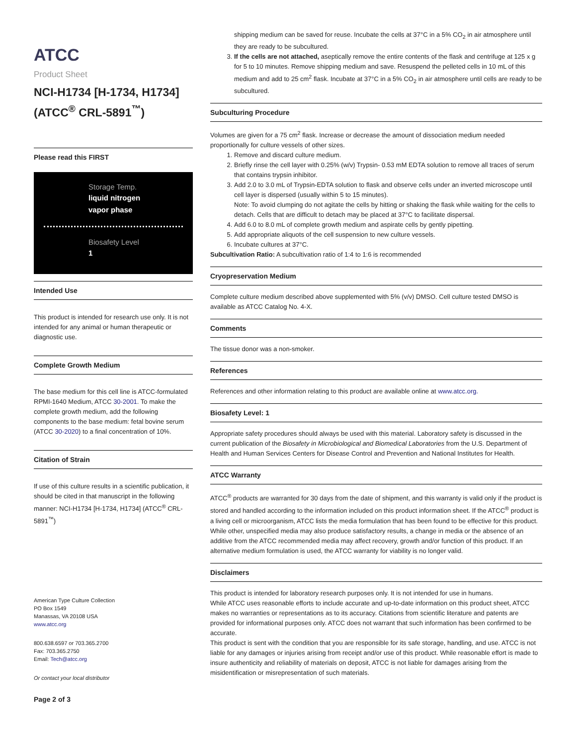ATCC
Product Sheet
NCI-H1734 [H-1734, H1734] (ATCC<sup>®</sup> CRL-5891<sup>™</sup>)
Please read this FIRST
Storage Temp.
liquid nitrogen
vapor phase
Biosafety Level
1
Intended Use
This product is intended for research use only. It is not intended for any animal or human therapeutic or diagnostic use.
Complete Growth Medium
The base medium for this cell line is ATCC-formulated RPMI-1640 Medium, ATCC 30-2001. To make the complete growth medium, add the following components to the base medium: fetal bovine serum (ATCC 30-2020) to a final concentration of 10%.
Citation of Strain
If use of this culture results in a scientific publication, it should be cited in that manuscript in the following manner: NCI-H1734 [H-1734, H1734] (ATCC<sup>®</sup> CRL-5891<sup>™</sup>)
American Type Culture Collection
PO Box 1549
Manassas, VA 20108 USA
www.atcc.org
800.638.6597 or 703.365.2700
Fax: 703.365.2750
Email: Tech@atcc.org
Or contact your local distributor
Page 2 of 3
shipping medium can be saved for reuse. Incubate the cells at 37°C in a 5% CO<sub>2</sub> in air atmosphere until they are ready to be subcultured.
3. If the cells are not attached, aseptically remove the entire contents of the flask and centrifuge at 125 x g for 5 to 10 minutes. Remove shipping medium and save. Resuspend the pelleted cells in 10 mL of this medium and add to 25 cm<sup>2</sup> flask. Incubate at 37°C in a 5% CO<sub>2</sub> in air atmosphere until cells are ready to be subcultured.
Subculturing Procedure
Volumes are given for a 75 cm<sup>2</sup> flask. Increase or decrease the amount of dissociation medium needed proportionally for culture vessels of other sizes.
1. Remove and discard culture medium.
2. Briefly rinse the cell layer with 0.25% (w/v) Trypsin- 0.53 mM EDTA solution to remove all traces of serum that contains trypsin inhibitor.
3. Add 2.0 to 3.0 mL of Trypsin-EDTA solution to flask and observe cells under an inverted microscope until cell layer is dispersed (usually within 5 to 15 minutes).
Note: To avoid clumping do not agitate the cells by hitting or shaking the flask while waiting for the cells to detach. Cells that are difficult to detach may be placed at 37°C to facilitate dispersal.
4. Add 6.0 to 8.0 mL of complete growth medium and aspirate cells by gently pipetting.
5. Add appropriate aliquots of the cell suspension to new culture vessels.
6. Incubate cultures at 37°C.
Subcultivation Ratio: A subcultivation ratio of 1:4 to 1:6 is recommended
Cryopreservation Medium
Complete culture medium described above supplemented with 5% (v/v) DMSO. Cell culture tested DMSO is available as ATCC Catalog No. 4-X.
Comments
The tissue donor was a non-smoker.
References
References and other information relating to this product are available online at www.atcc.org.
Biosafety Level: 1
Appropriate safety procedures should always be used with this material. Laboratory safety is discussed in the current publication of the Biosafety in Microbiological and Biomedical Laboratories from the U.S. Department of Health and Human Services Centers for Disease Control and Prevention and National Institutes for Health.
ATCC Warranty
ATCC<sup>®</sup> products are warranted for 30 days from the date of shipment, and this warranty is valid only if the product is stored and handled according to the information included on this product information sheet. If the ATCC<sup>®</sup> product is a living cell or microorganism, ATCC lists the media formulation that has been found to be effective for this product. While other, unspecified media may also produce satisfactory results, a change in media or the absence of an additive from the ATCC recommended media may affect recovery, growth and/or function of this product. If an alternative medium formulation is used, the ATCC warranty for viability is no longer valid.
Disclaimers
This product is intended for laboratory research purposes only. It is not intended for use in humans.
While ATCC uses reasonable efforts to include accurate and up-to-date information on this product sheet, ATCC makes no warranties or representations as to its accuracy. Citations from scientific literature and patents are provided for informational purposes only. ATCC does not warrant that such information has been confirmed to be accurate.
This product is sent with the condition that you are responsible for its safe storage, handling, and use. ATCC is not liable for any damages or injuries arising from receipt and/or use of this product. While reasonable effort is made to insure authenticity and reliability of materials on deposit, ATCC is not liable for damages arising from the misidentification or misrepresentation of such materials.